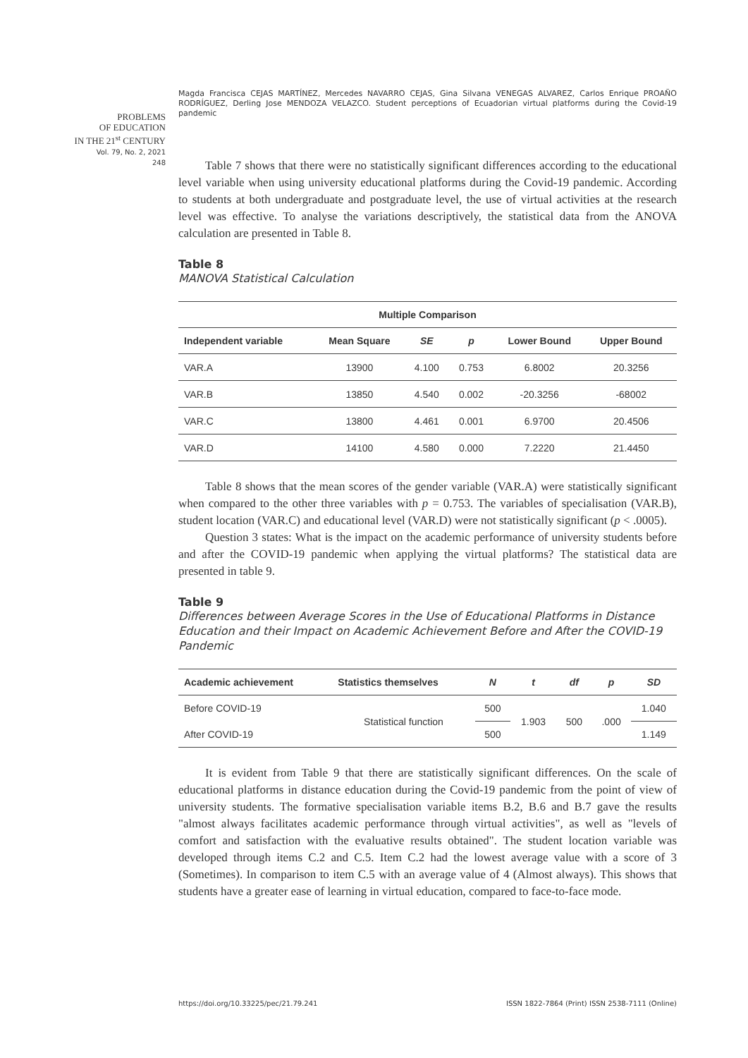Magda Francisca CEJAS MARTÍNEZ, Mercedes NAVARRO CEJAS, Gina Silvana VENEGAS ALVAREZ, Carlos Enrique PROAÑO RODRÍGUEZ, Derling Jose MENDOZA VELAZCO. Student perceptions of Ecuadorian virtual platforms during the Covid-19 pandemic
PROBLEMS
OF EDUCATION
IN THE 21<sup>st</sup> CENTURY
Vol. 79, No. 2, 2021
248
Table 7 shows that there were no statistically significant differences according to the educational level variable when using university educational platforms during the Covid-19 pandemic. According to students at both undergraduate and postgraduate level, the use of virtual activities at the research level was effective. To analyse the variations descriptively, the statistical data from the ANOVA calculation are presented in Table 8.
Table 8
MANOVA Statistical Calculation
| Multiple Comparison | | | | | |
| --- | --- | --- | --- | --- | --- |
| Independent variable | Mean Square | SE | p | Lower Bound | Upper Bound |
| VAR.A | 13900 | 4.100 | 0.753 | 6.8002 | 20.3256 |
| VAR.B | 13850 | 4.540 | 0.002 | -20.3256 | -68002 |
| VAR.C | 13800 | 4.461 | 0.001 | 6.9700 | 20.4506 |
| VAR.D | 14100 | 4.580 | 0.000 | 7.2220 | 21.4450 |
Table 8 shows that the mean scores of the gender variable (VAR.A) were statistically significant when compared to the other three variables with p = 0.753. The variables of specialisation (VAR.B), student location (VAR.C) and educational level (VAR.D) were not statistically significant (p < .0005).
Question 3 states: What is the impact on the academic performance of university students before and after the COVID-19 pandemic when applying the virtual platforms? The statistical data are presented in table 9.
Table 9
Differences between Average Scores in the Use of Educational Platforms in Distance Education and their Impact on Academic Achievement Before and After the COVID-19 Pandemic
| Academic achievement | Statistics themselves | N | t | df | p | SD |
| --- | --- | --- | --- | --- | --- | --- |
| Before COVID-19 | Statistical function | 500 | 1.903 | 500 | .000 | 1.040 |
| After COVID-19 | | 500 | | | | 1.149 |
It is evident from Table 9 that there are statistically significant differences. On the scale of educational platforms in distance education during the Covid-19 pandemic from the point of view of university students. The formative specialisation variable items B.2, B.6 and B.7 gave the results "almost always facilitates academic performance through virtual activities", as well as "levels of comfort and satisfaction with the evaluative results obtained". The student location variable was developed through items C.2 and C.5. Item C.2 had the lowest average value with a score of 3 (Sometimes). In comparison to item C.5 with an average value of 4 (Almost always). This shows that students have a greater ease of learning in virtual education, compared to face-to-face mode.
https://doi.org/10.33225/pec/21.79.241 ISSN 1822-7864 (Print) ISSN 2538-7111 (Online)